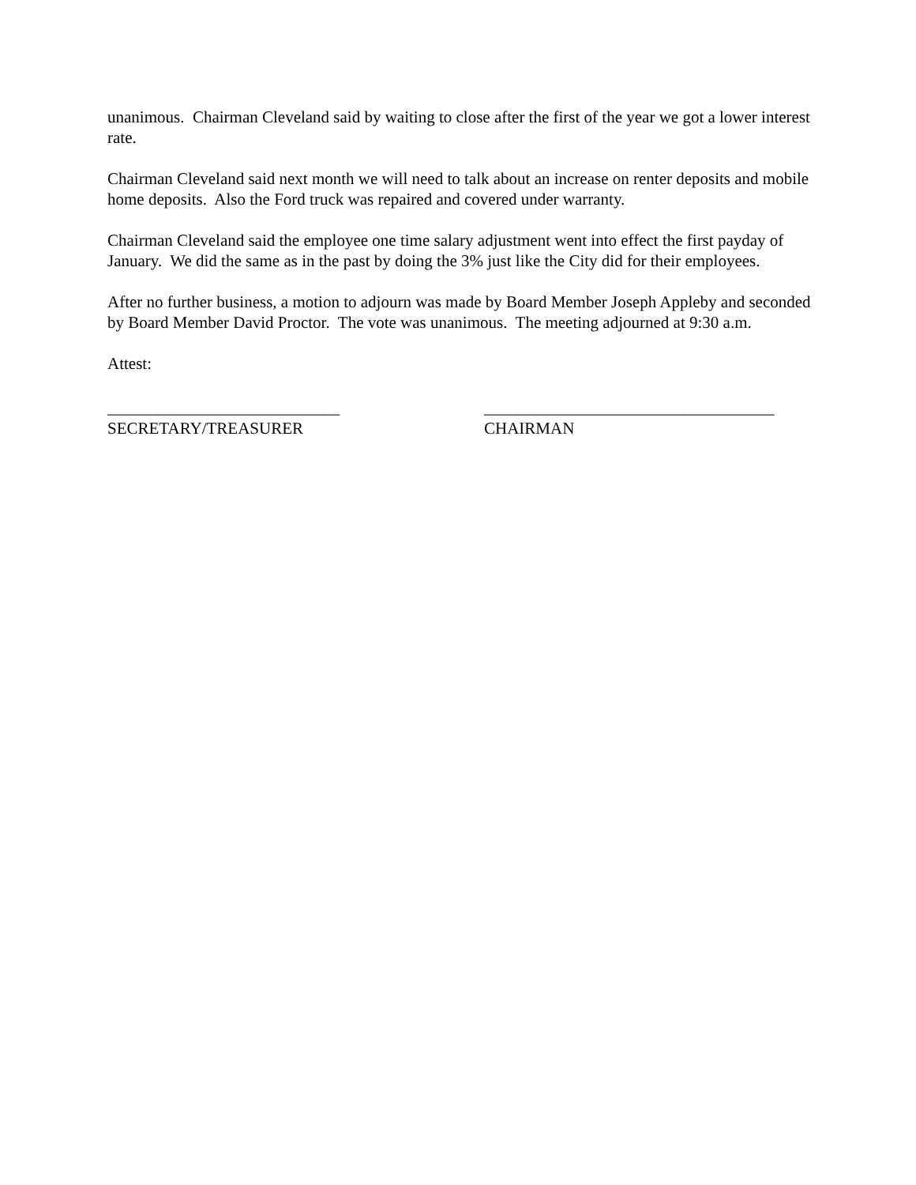unanimous. Chairman Cleveland said by waiting to close after the first of the year we got a lower interest rate.
Chairman Cleveland said next month we will need to talk about an increase on renter deposits and mobile home deposits. Also the Ford truck was repaired and covered under warranty.
Chairman Cleveland said the employee one time salary adjustment went into effect the first payday of January. We did the same as in the past by doing the 3% just like the City did for their employees.
After no further business, a motion to adjourn was made by Board Member Joseph Appleby and seconded by Board Member David Proctor. The vote was unanimous. The meeting adjourned at 9:30 a.m.
Attest:
____________________________
SECRETARY/TREASURER
___________________________________
CHAIRMAN